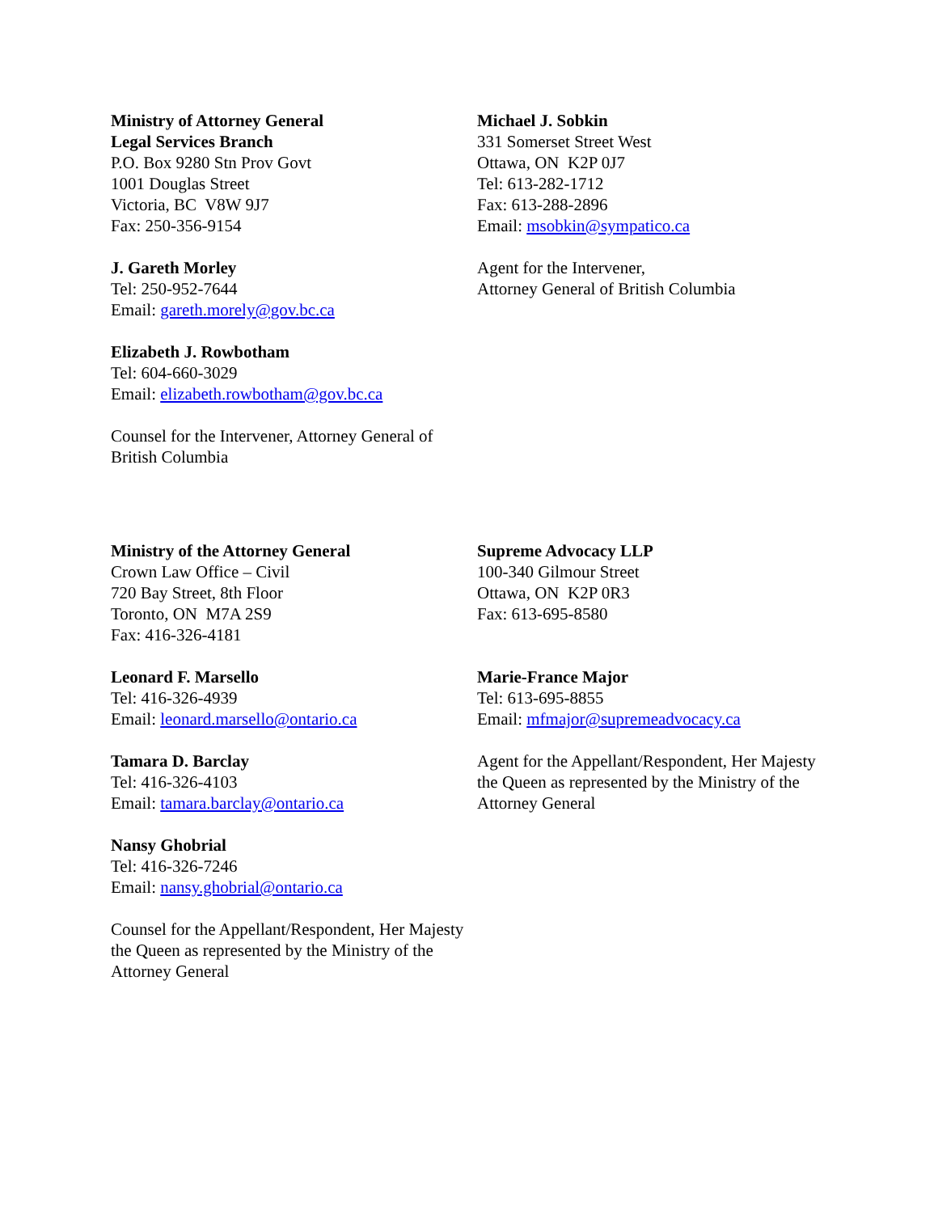Ministry of Attorney General
Legal Services Branch
P.O. Box 9280 Stn Prov Govt
1001 Douglas Street
Victoria, BC V8W 9J7
Fax: 250-356-9154
J. Gareth Morley
Tel: 250-952-7644
Email: gareth.morely@gov.bc.ca
Elizabeth J. Rowbotham
Tel: 604-660-3029
Email: elizabeth.rowbotham@gov.bc.ca
Counsel for the Intervener, Attorney General of British Columbia
Michael J. Sobkin
331 Somerset Street West
Ottawa, ON K2P 0J7
Tel: 613-282-1712
Fax: 613-288-2896
Email: msobkin@sympatico.ca
Agent for the Intervener,
Attorney General of British Columbia
Ministry of the Attorney General
Crown Law Office – Civil
720 Bay Street, 8th Floor
Toronto, ON M7A 2S9
Fax: 416-326-4181
Leonard F. Marsello
Tel: 416-326-4939
Email: leonard.marsello@ontario.ca
Tamara D. Barclay
Tel: 416-326-4103
Email: tamara.barclay@ontario.ca
Nansy Ghobrial
Tel: 416-326-7246
Email: nansy.ghobrial@ontario.ca
Counsel for the Appellant/Respondent, Her Majesty the Queen as represented by the Ministry of the Attorney General
Supreme Advocacy LLP
100-340 Gilmour Street
Ottawa, ON K2P 0R3
Fax: 613-695-8580
Marie-France Major
Tel: 613-695-8855
Email: mfmajor@supremeadvocacy.ca
Agent for the Appellant/Respondent, Her Majesty the Queen as represented by the Ministry of the Attorney General